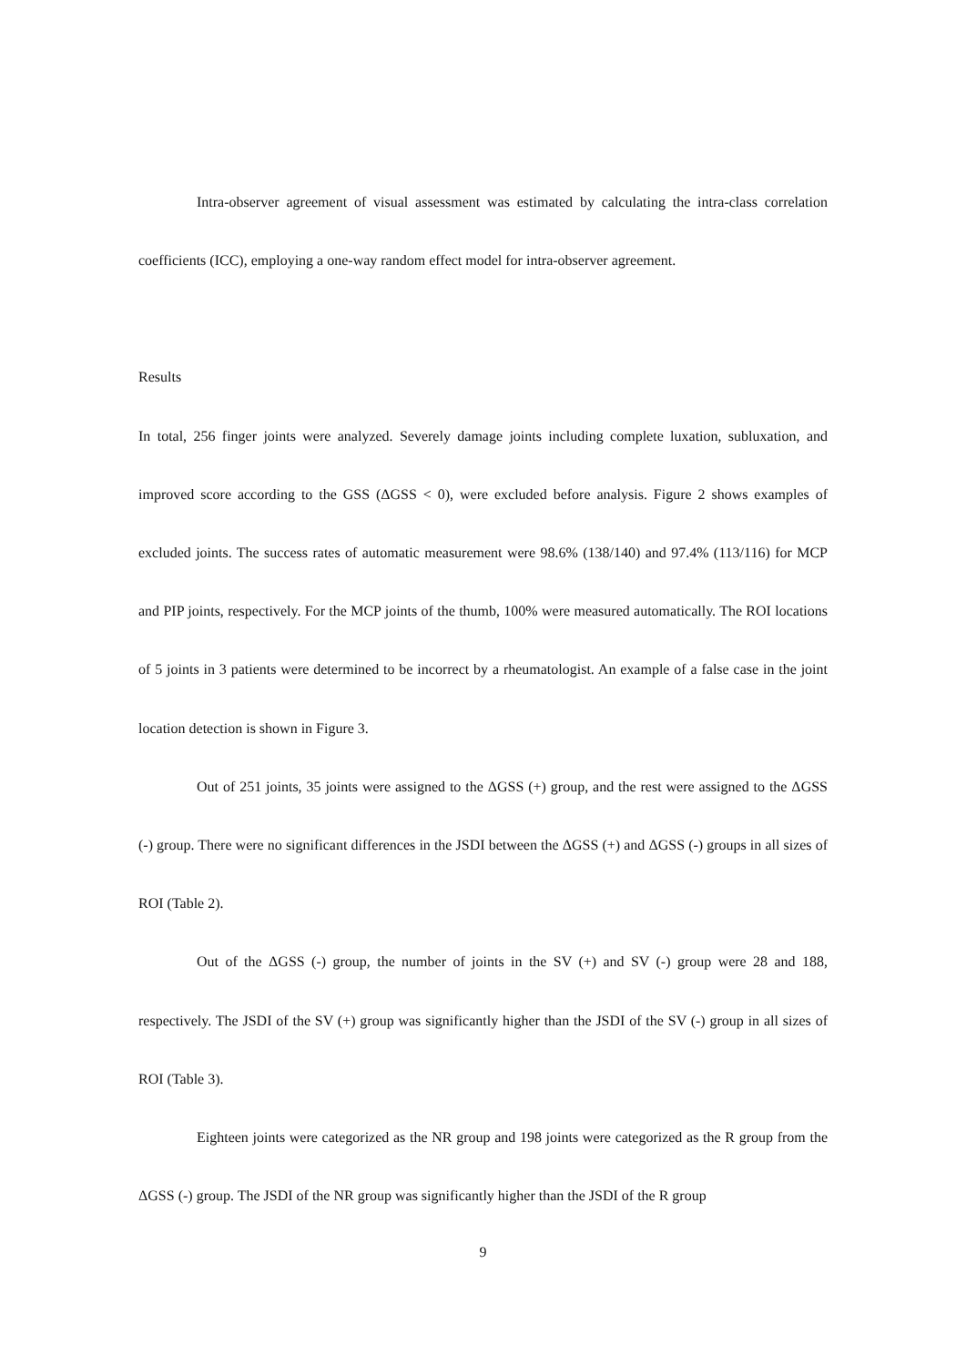Intra-observer agreement of visual assessment was estimated by calculating the intra-class correlation coefficients (ICC), employing a one-way random effect model for intra-observer agreement.
Results
In total, 256 finger joints were analyzed. Severely damage joints including complete luxation, subluxation, and improved score according to the GSS (ΔGSS < 0), were excluded before analysis. Figure 2 shows examples of excluded joints. The success rates of automatic measurement were 98.6% (138/140) and 97.4% (113/116) for MCP and PIP joints, respectively. For the MCP joints of the thumb, 100% were measured automatically. The ROI locations of 5 joints in 3 patients were determined to be incorrect by a rheumatologist. An example of a false case in the joint location detection is shown in Figure 3.
Out of 251 joints, 35 joints were assigned to the ΔGSS (+) group, and the rest were assigned to the ΔGSS (-) group. There were no significant differences in the JSDI between the ΔGSS (+) and ΔGSS (-) groups in all sizes of ROI (Table 2).
Out of the ΔGSS (-) group, the number of joints in the SV (+) and SV (-) group were 28 and 188, respectively. The JSDI of the SV (+) group was significantly higher than the JSDI of the SV (-) group in all sizes of ROI (Table 3).
Eighteen joints were categorized as the NR group and 198 joints were categorized as the R group from the ΔGSS (-) group. The JSDI of the NR group was significantly higher than the JSDI of the R group
9